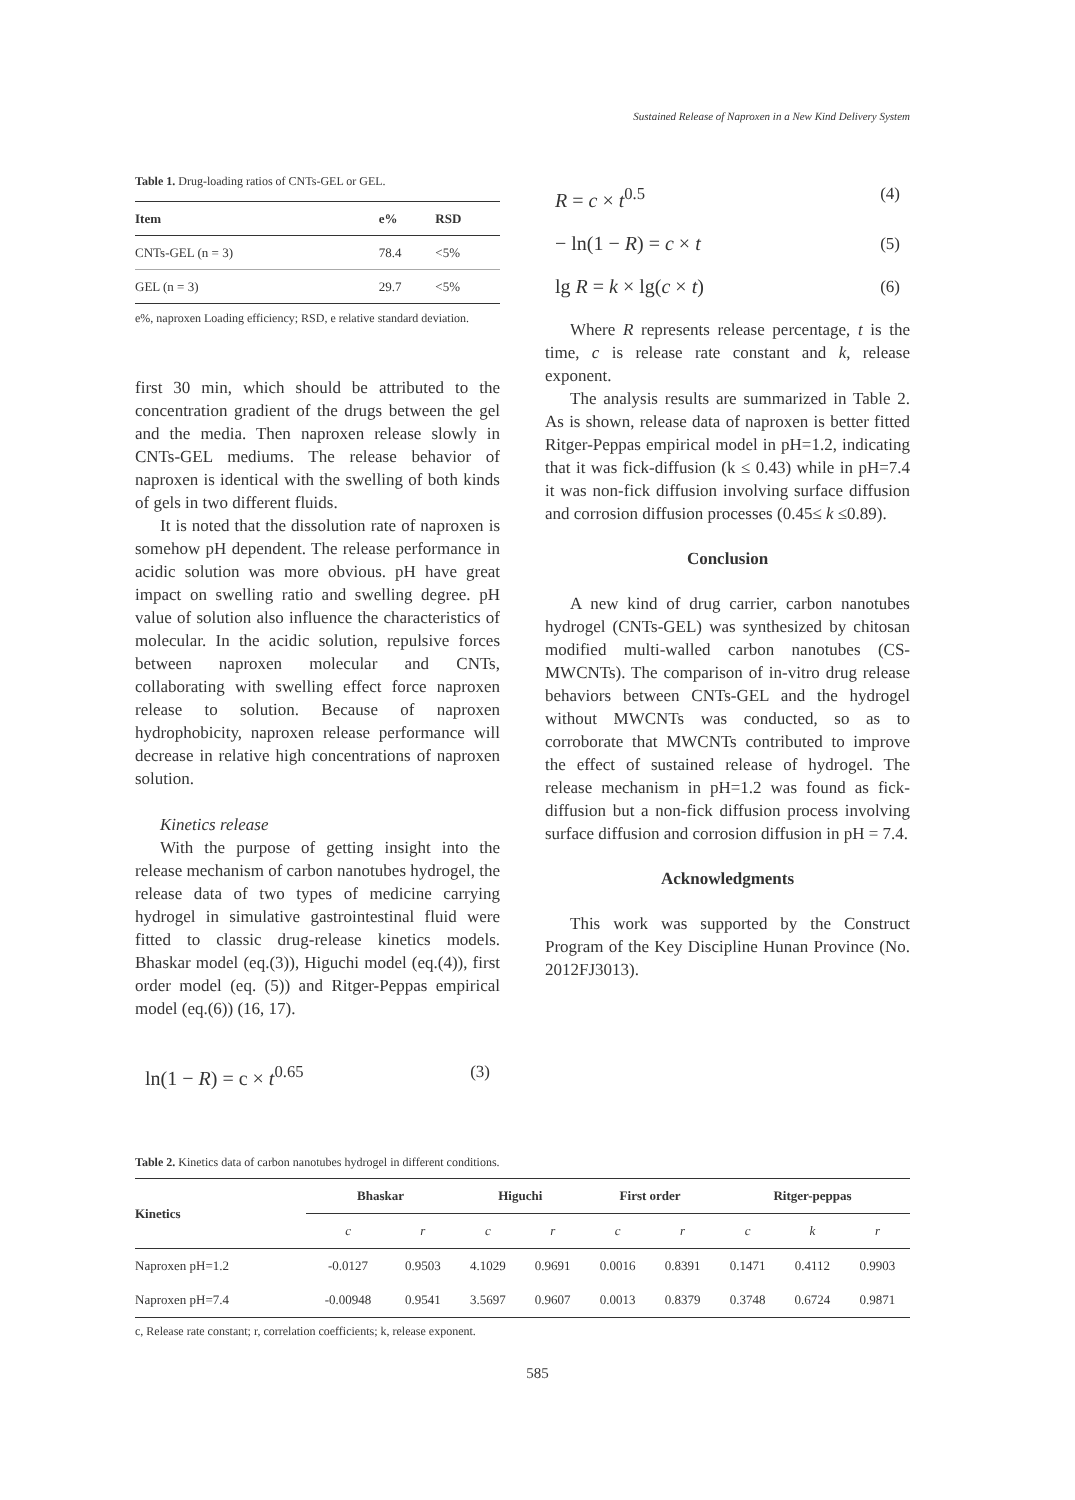Sustained Release of Naproxen in a New Kind Delivery System
Table 1. Drug-loading ratios of CNTs-GEL or GEL.
| Item | e% | RSD |
| --- | --- | --- |
| CNTs-GEL (n = 3) | 78.4 | <5% |
| GEL (n = 3) | 29.7 | <5% |
e%, naproxen Loading efficiency; RSD, e relative standard deviation.
first 30 min, which should be attributed to the concentration gradient of the drugs between the gel and the media. Then naproxen release slowly in CNTs-GEL mediums. The release behavior of naproxen is identical with the swelling of both kinds of gels in two different fluids.
It is noted that the dissolution rate of naproxen is somehow pH dependent. The release performance in acidic solution was more obvious. pH have great impact on swelling ratio and swelling degree. pH value of solution also influence the characteristics of molecular. In the acidic solution, repulsive forces between naproxen molecular and CNTs, collaborating with swelling effect force naproxen release to solution. Because of naproxen hydrophobicity, naproxen release performance will decrease in relative high concentrations of naproxen solution.
Kinetics release
With the purpose of getting insight into the release mechanism of carbon nanotubes hydrogel, the release data of two types of medicine carrying hydrogel in simulative gastrointestinal fluid were fitted to classic drug-release kinetics models. Bhaskar model (eq.(3)), Higuchi model (eq.(4)), first order model (eq. (5)) and Ritger-Peppas empirical model (eq.(6)) (16, 17).
ln(1 − R) = c × t<sup>0.65</sup> (3)
R = c × t<sup>0.5</sup> (4)
− ln(1 − R) = c × t (5)
lg R = k × lg(c × t) (6)
Where R represents release percentage, t is the time, c is release rate constant and k, release exponent.
The analysis results are summarized in Table 2. As is shown, release data of naproxen is better fitted Ritger-Peppas empirical model in pH=1.2, indicating that it was fick-diffusion (k ≤ 0.43) while in pH=7.4 it was non-fick diffusion involving surface diffusion and corrosion diffusion processes (0.45≤ k ≤0.89).
Conclusion
A new kind of drug carrier, carbon nanotubes hydrogel (CNTs-GEL) was synthesized by chitosan modified multi-walled carbon nanotubes (CS-MWCNTs). The comparison of in-vitro drug release behaviors between CNTs-GEL and the hydrogel without MWCNTs was conducted, so as to corroborate that MWCNTs contributed to improve the effect of sustained release of hydrogel. The release mechanism in pH=1.2 was found as fick-diffusion but a non-fick diffusion process involving surface diffusion and corrosion diffusion in pH = 7.4.
Acknowledgments
This work was supported by the Construct Program of the Key Discipline Hunan Province (No. 2012FJ3013).
Table 2. Kinetics data of carbon nanotubes hydrogel in different conditions.
| Kinetics | Bhaskar | | Higuchi | | First order | | Ritger-peppas | | |
| --- | --- | --- | --- | --- | --- | --- | --- | --- | --- |
| | c | r | c | r | c | r | c | k | r |
| Naproxen pH=1.2 | -0.0127 | 0.9503 | 4.1029 | 0.9691 | 0.0016 | 0.8391 | 0.1471 | 0.4112 | 0.9903 |
| Naproxen pH=7.4 | -0.00948 | 0.9541 | 3.5697 | 0.9607 | 0.0013 | 0.8379 | 0.3748 | 0.6724 | 0.9871 |
c, Release rate constant; r, correlation coefficients; k, release exponent.
585